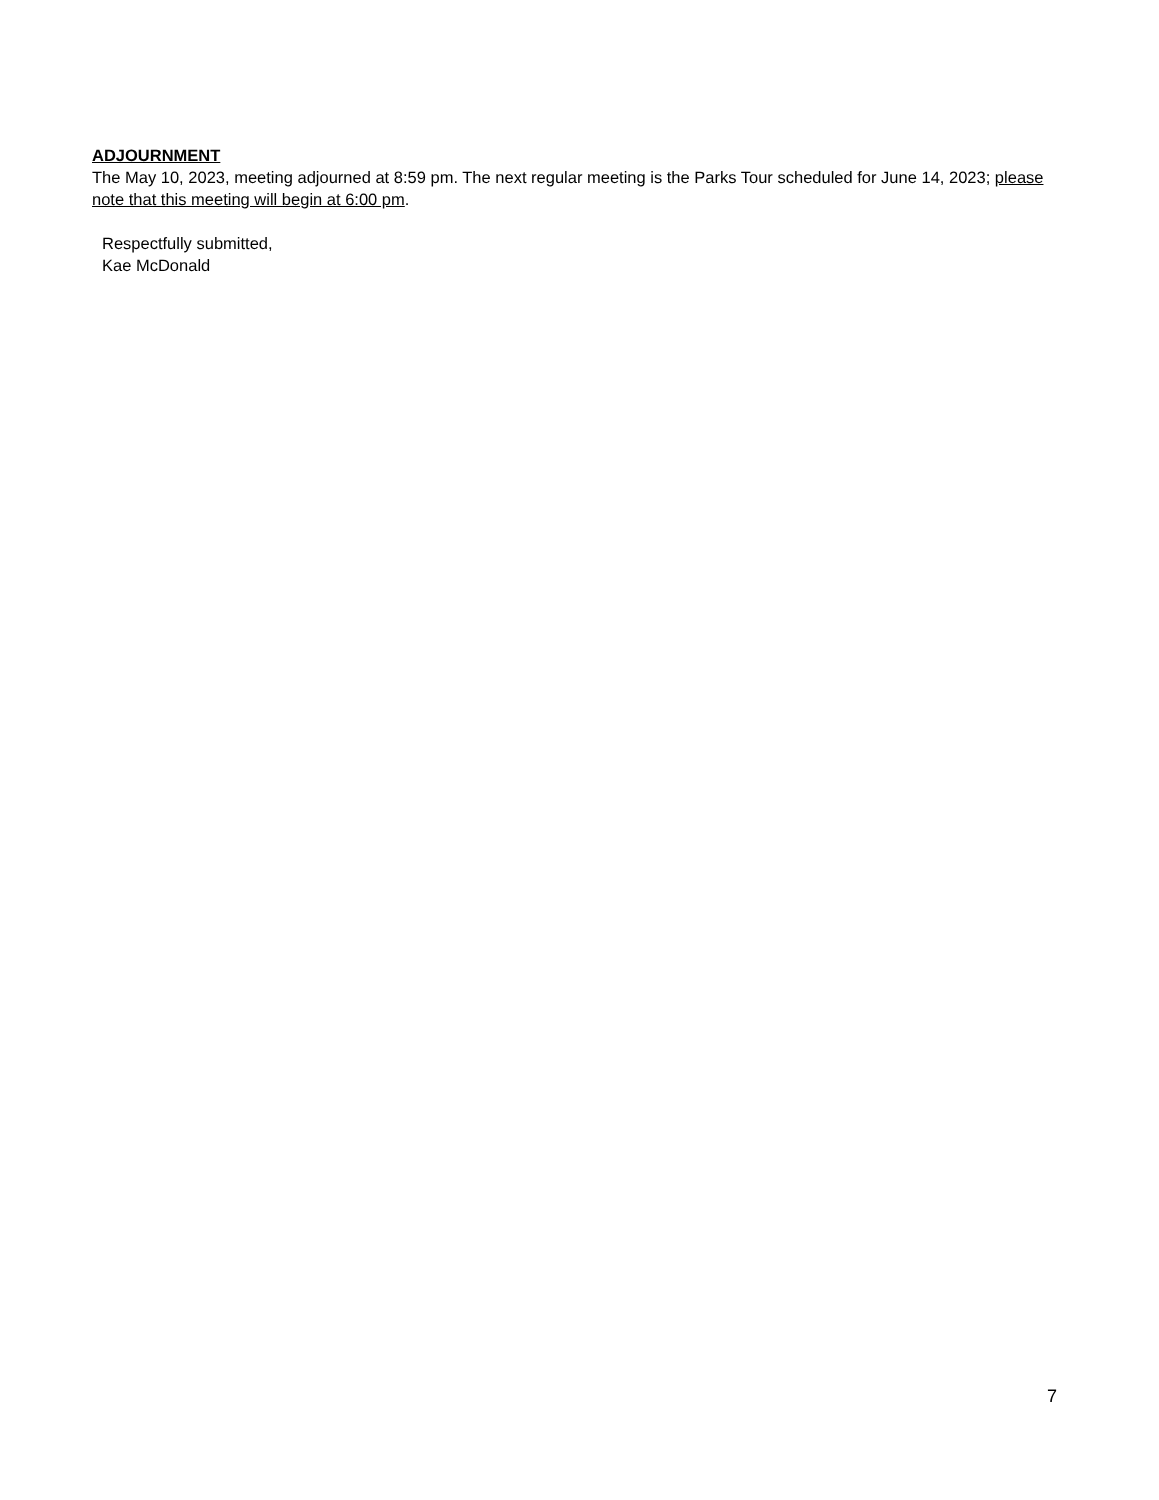ADJOURNMENT
The May 10, 2023, meeting adjourned at 8:59 pm. The next regular meeting is the Parks Tour scheduled for June 14, 2023; please note that this meeting will begin at 6:00 pm.
Respectfully submitted,
Kae McDonald
7